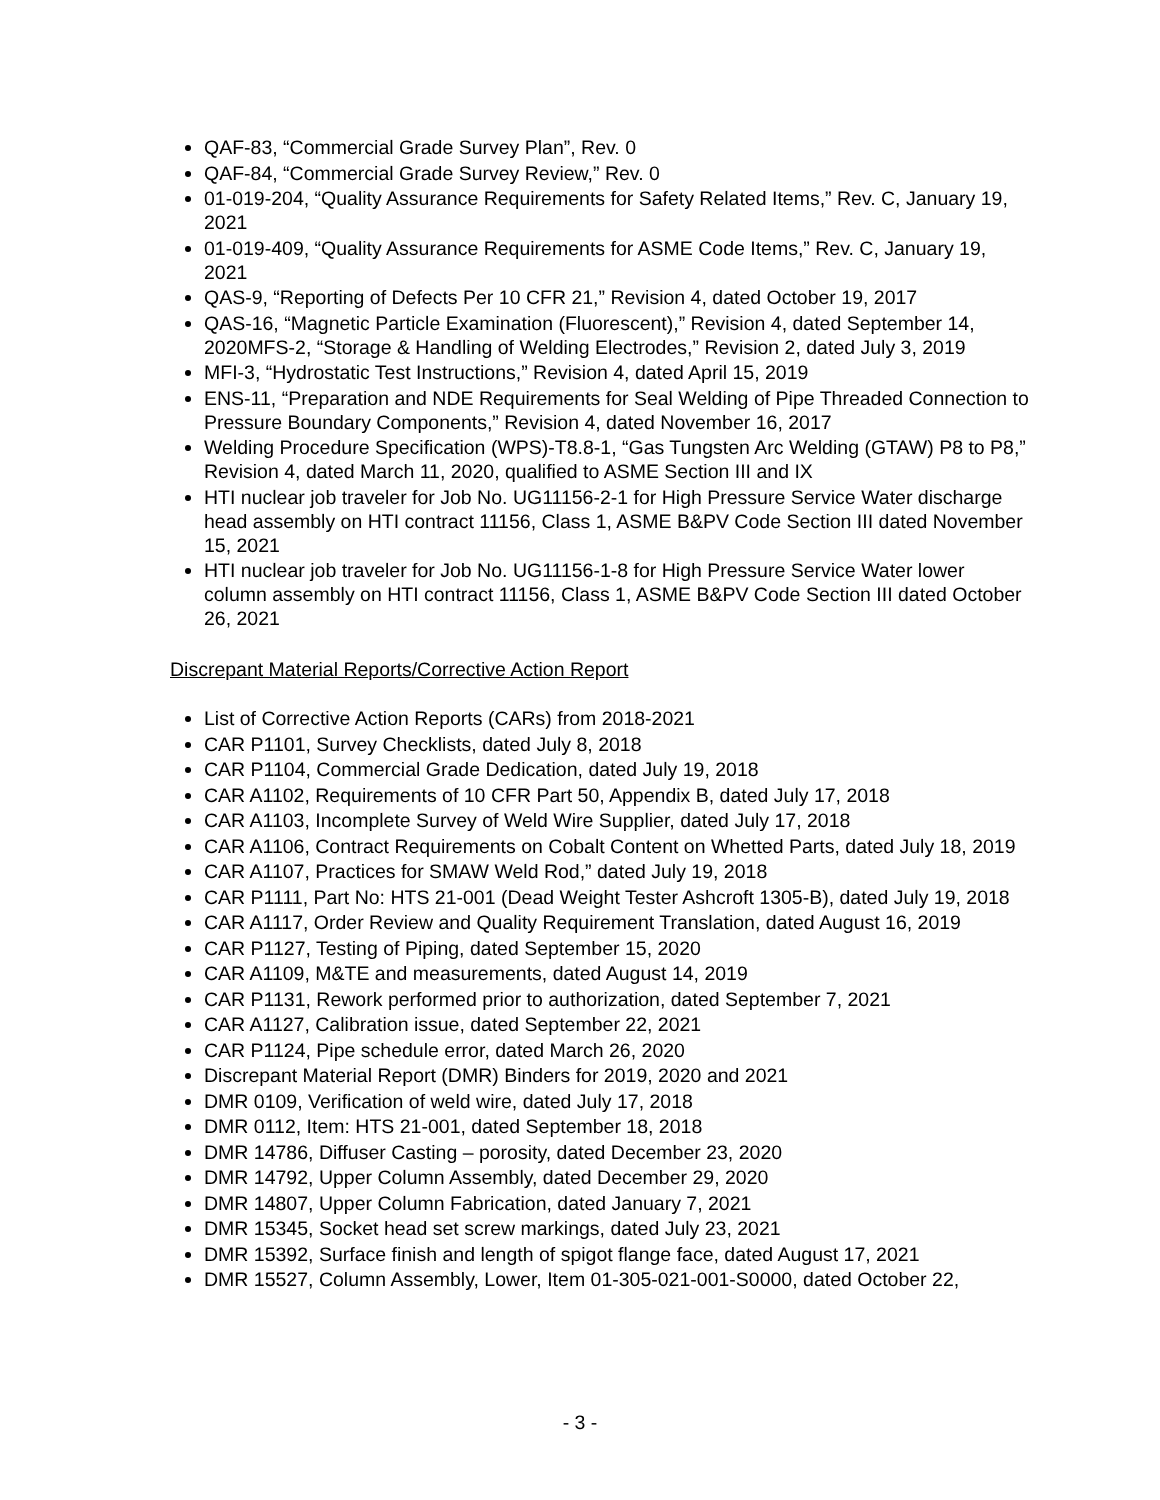QAF-83, “Commercial Grade Survey Plan”, Rev. 0
QAF-84, “Commercial Grade Survey Review,” Rev. 0
01-019-204, “Quality Assurance Requirements for Safety Related Items,” Rev. C, January 19, 2021
01-019-409, “Quality Assurance Requirements for ASME Code Items,” Rev. C, January 19, 2021
QAS-9, “Reporting of Defects Per 10 CFR 21,” Revision 4, dated October 19, 2017
QAS-16, “Magnetic Particle Examination (Fluorescent),” Revision 4, dated September 14, 2020MFS-2, “Storage & Handling of Welding Electrodes,” Revision 2, dated July 3, 2019
MFI-3, “Hydrostatic Test Instructions,” Revision 4, dated April 15, 2019
ENS-11, “Preparation and NDE Requirements for Seal Welding of Pipe Threaded Connection to Pressure Boundary Components,” Revision 4, dated November 16, 2017
Welding Procedure Specification (WPS)-T8.8-1, “Gas Tungsten Arc Welding (GTAW) P8 to P8,” Revision 4, dated March 11, 2020, qualified to ASME Section III and IX
HTI nuclear job traveler for Job No. UG11156-2-1 for High Pressure Service Water discharge head assembly on HTI contract 11156, Class 1, ASME B&PV Code Section III dated November 15, 2021
HTI nuclear job traveler for Job No. UG11156-1-8 for High Pressure Service Water lower column assembly on HTI contract 11156, Class 1, ASME B&PV Code Section III dated October 26, 2021
Discrepant Material Reports/Corrective Action Report
List of Corrective Action Reports (CARs) from 2018-2021
CAR P1101, Survey Checklists, dated July 8, 2018
CAR P1104, Commercial Grade Dedication, dated July 19, 2018
CAR A1102, Requirements of 10 CFR Part 50, Appendix B, dated July 17, 2018
CAR A1103, Incomplete Survey of Weld Wire Supplier, dated July 17, 2018
CAR A1106, Contract Requirements on Cobalt Content on Whetted Parts, dated July 18, 2019
CAR A1107, Practices for SMAW Weld Rod,” dated July 19, 2018
CAR P1111, Part No: HTS 21-001 (Dead Weight Tester Ashcroft 1305-B), dated July 19, 2018
CAR A1117, Order Review and Quality Requirement Translation, dated August 16, 2019
CAR P1127, Testing of Piping, dated September 15, 2020
CAR A1109, M&TE and measurements, dated August 14, 2019
CAR P1131, Rework performed prior to authorization, dated September 7, 2021
CAR A1127, Calibration issue, dated September 22, 2021
CAR P1124, Pipe schedule error, dated March 26, 2020
Discrepant Material Report (DMR) Binders for 2019, 2020 and 2021
DMR 0109, Verification of weld wire, dated July 17, 2018
DMR 0112, Item: HTS 21-001, dated September 18, 2018
DMR 14786, Diffuser Casting – porosity, dated December 23, 2020
DMR 14792, Upper Column Assembly, dated December 29, 2020
DMR 14807, Upper Column Fabrication, dated January 7, 2021
DMR 15345, Socket head set screw markings, dated July 23, 2021
DMR 15392, Surface finish and length of spigot flange face, dated August 17, 2021
DMR 15527, Column Assembly, Lower, Item 01-305-021-001-S0000, dated October 22,
- 3 -